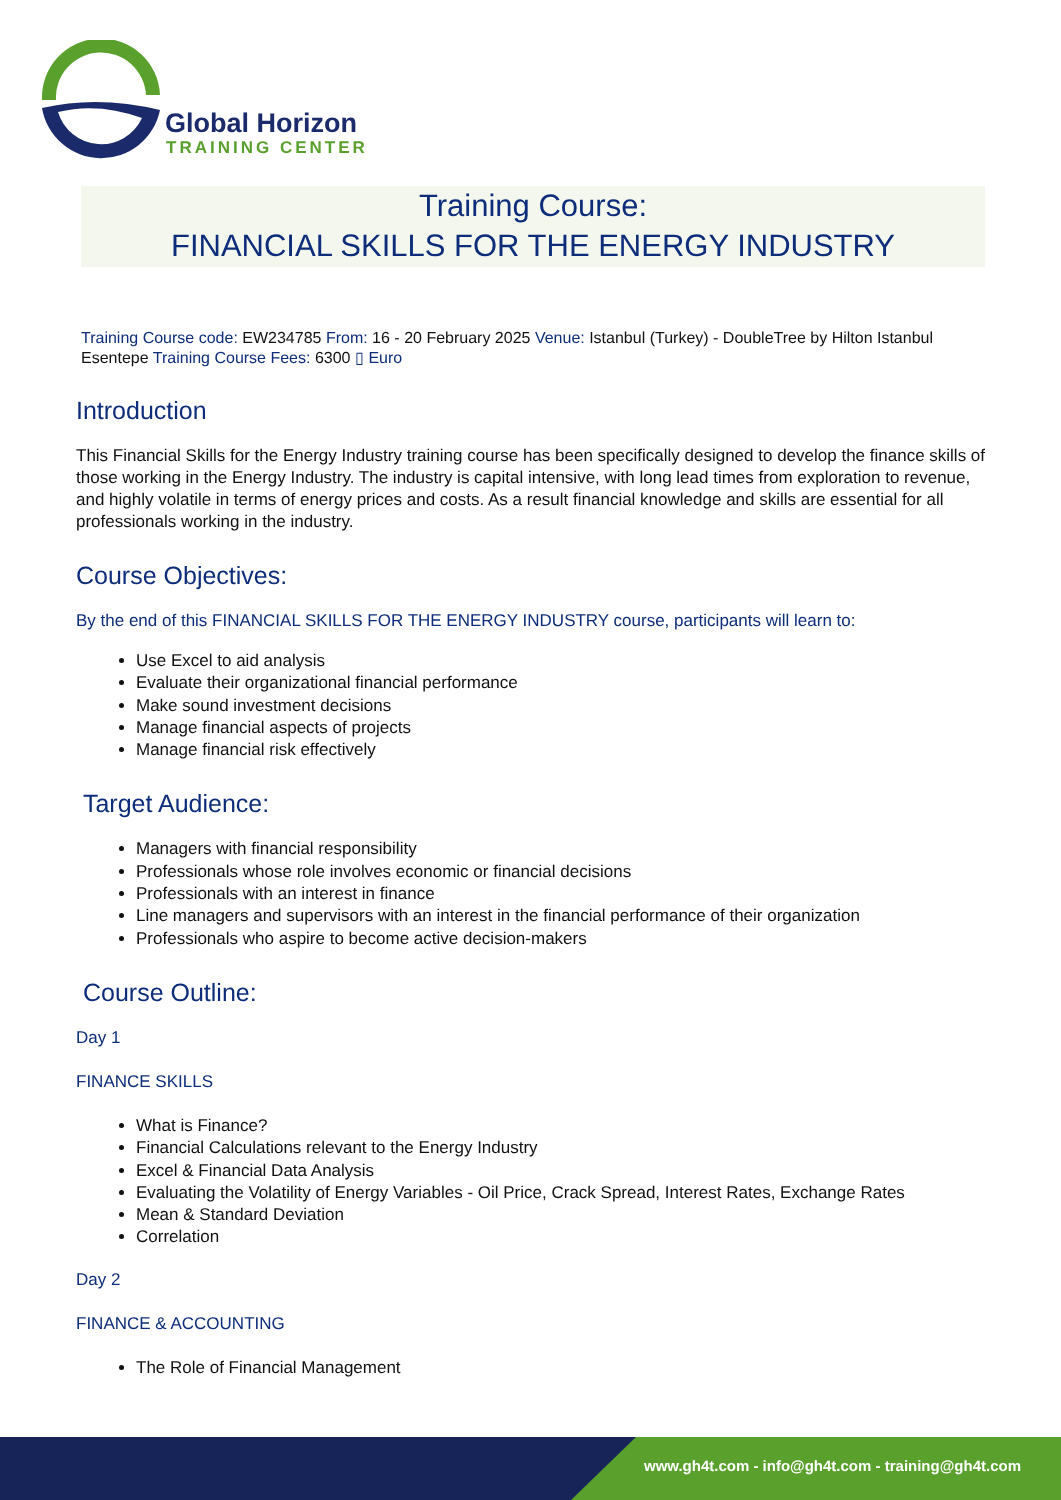Global Horizon
TRAINING CENTER
Training Course:
FINANCIAL SKILLS FOR THE ENERGY INDUSTRY
Training Course code: EW234785 From: 16 - 20 February 2025 Venue: Istanbul (Turkey) - DoubleTree by Hilton Istanbul Esentepe Training Course Fees: 6300 ▯ Euro
Introduction
This Financial Skills for the Energy Industry training course has been specifically designed to develop the finance skills of those working in the Energy Industry. The industry is capital intensive, with long lead times from exploration to revenue, and highly volatile in terms of energy prices and costs. As a result financial knowledge and skills are essential for all professionals working in the industry.
Course Objectives:
By the end of this FINANCIAL SKILLS FOR THE ENERGY INDUSTRY course, participants will learn to:
Use Excel to aid analysis
Evaluate their organizational financial performance
Make sound investment decisions
Manage financial aspects of projects
Manage financial risk effectively
Target Audience:
Managers with financial responsibility
Professionals whose role involves economic or financial decisions
Professionals with an interest in finance
Line managers and supervisors with an interest in the financial performance of their organization
Professionals who aspire to become active decision-makers
Course Outline:
Day 1
FINANCE SKILLS
What is Finance?
Financial Calculations relevant to the Energy Industry
Excel & Financial Data Analysis
Evaluating the Volatility of Energy Variables - Oil Price, Crack Spread, Interest Rates, Exchange Rates
Mean & Standard Deviation
Correlation
Day 2
FINANCE & ACCOUNTING
The Role of Financial Management
www.gh4t.com - info@gh4t.com - training@gh4t.com